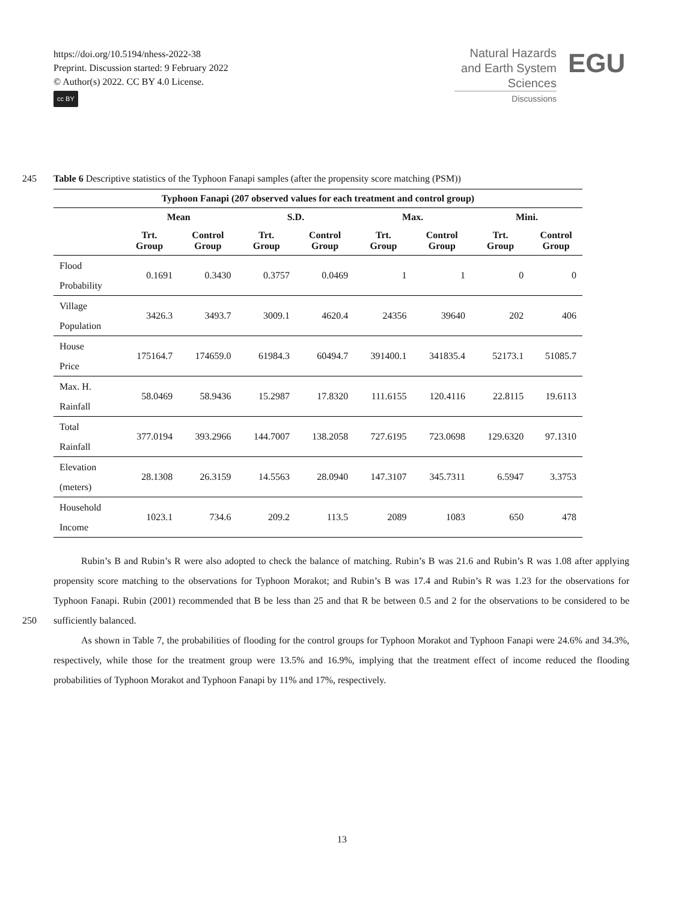https://doi.org/10.5194/nhess-2022-38
Preprint. Discussion started: 9 February 2022
© Author(s) 2022. CC BY 4.0 License.
cc BY
Natural Hazards
and Earth System
Sciences
Discussions
EGU
245 Table 6 Descriptive statistics of the Typhoon Fanapi samples (after the propensity score matching (PSM))
| Typhoon Fanapi (207 observed values for each treatment and control group) | | | | | | | | |
| --- | --- | --- | --- | --- | --- | --- | --- | --- |
| | Mean | | S.D. | | Max. | | Mini. | |
| | Trt. Group | Control Group | Trt. Group | Control Group | Trt. Group | Control Group | Trt. Group | Control Group |
| Flood Probability | 0.1691 | 0.3430 | 0.3757 | 0.0469 | 1 | 1 | 0 | 0 |
| Village Population | 3426.3 | 3493.7 | 3009.1 | 4620.4 | 24356 | 39640 | 202 | 406 |
| House Price | 175164.7 | 174659.0 | 61984.3 | 60494.7 | 391400.1 | 341835.4 | 52173.1 | 51085.7 |
| Max. H. Rainfall | 58.0469 | 58.9436 | 15.2987 | 17.8320 | 111.6155 | 120.4116 | 22.8115 | 19.6113 |
| Total Rainfall | 377.0194 | 393.2966 | 144.7007 | 138.2058 | 727.6195 | 723.0698 | 129.6320 | 97.1310 |
| Elevation (meters) | 28.1308 | 26.3159 | 14.5563 | 28.0940 | 147.3107 | 345.7311 | 6.5947 | 3.3753 |
| Household Income | 1023.1 | 734.6 | 209.2 | 113.5 | 2089 | 1083 | 650 | 478 |
Rubin’s B and Rubin’s R were also adopted to check the balance of matching. Rubin’s B was 21.6 and Rubin’s R was 1.08 after applying propensity score matching to the observations for Typhoon Morakot; and Rubin’s B was 17.4 and Rubin’s R was 1.23 for the observations for Typhoon Fanapi. Rubin (2001) recommended that B be less than 25 and that R be between
250
0.5 and 2 for the observations to be considered to be sufficiently balanced.
As shown in Table 7, the probabilities of flooding for the control groups for Typhoon Morakot and Typhoon Fanapi were 24.6% and 34.3%, respectively, while those for the treatment group were 13.5% and 16.9%, implying that the treatment effect of income reduced the flooding probabilities of Typhoon Morakot and Typhoon Fanapi by 11% and 17%, respectively.
13